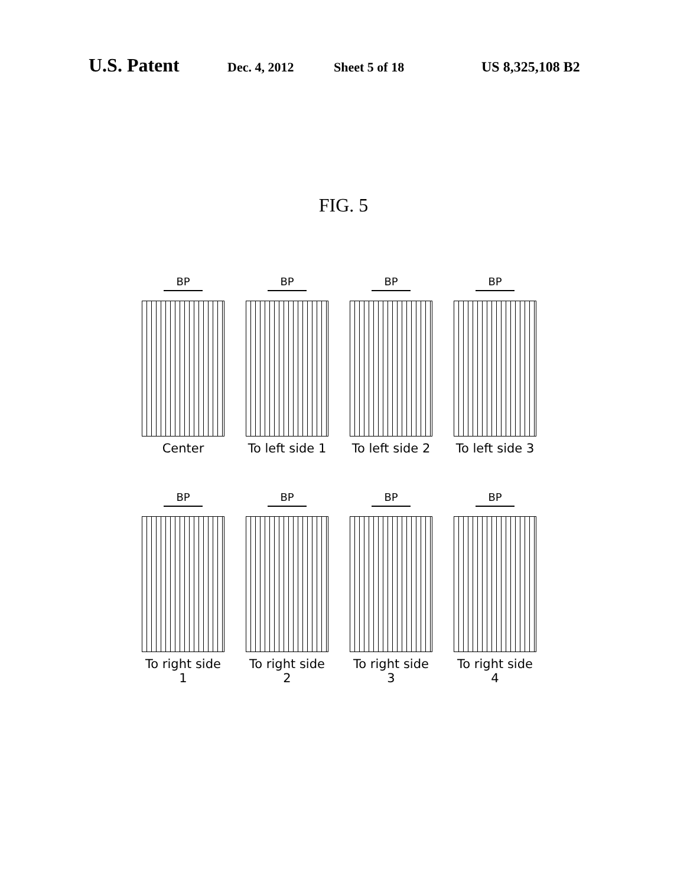U.S. Patent Dec. 4, 2012 Sheet 5 of 18 US 8,325,108 B2
FIG. 5
BP
Center
BP
To left side 1
BP
To left side 2
BP
To left side 3
BP
To right side 1
BP
To right side 2
BP
To right side 3
BP
To right side 4